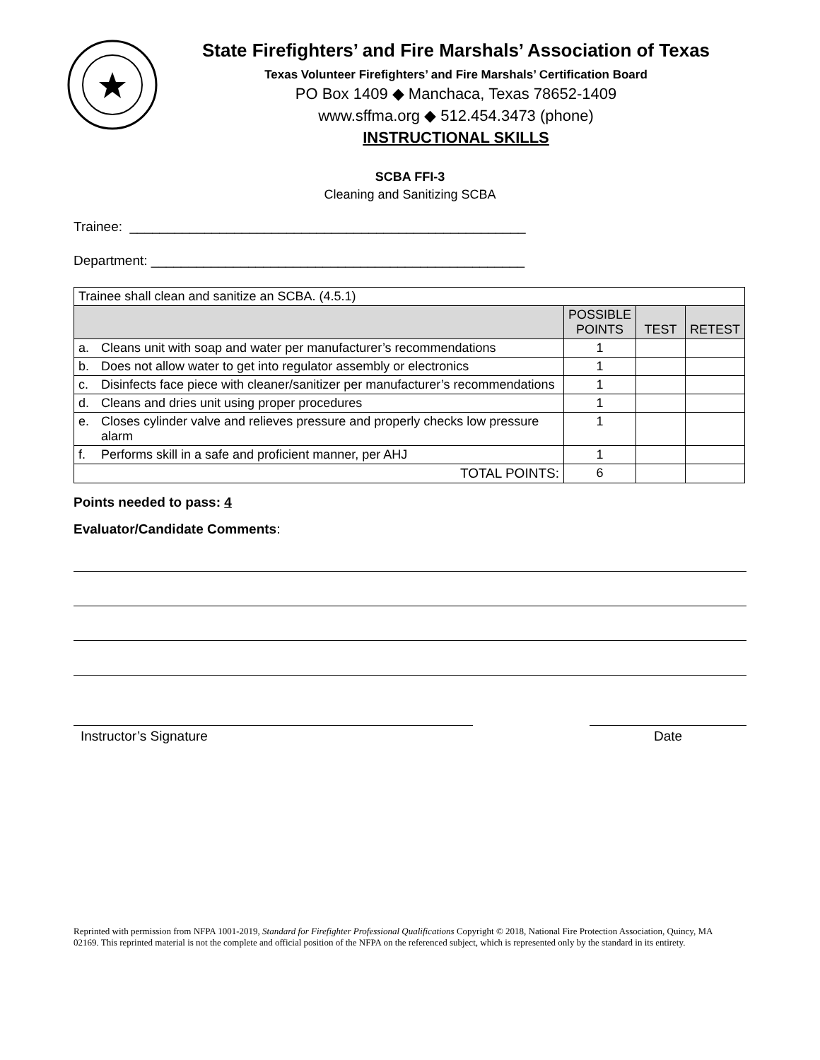State Firefighters’ and Fire Marshals’ Association of Texas
Texas Volunteer Firefighters’ and Fire Marshals’ Certification Board
PO Box 1409 ◆ Manchaca, Texas 78652-1409
www.sffma.org ◆ 512.454.3473 (phone)
INSTRUCTIONAL SKILLS
SCBA FFI-3
Cleaning and Sanitizing SCBA
Trainee: _____________________________________________________
Department: __________________________________________________
| Trainee shall clean and sanitize an SCBA. (4.5.1) | | | | |
| | | POSSIBLE POINTS | TEST | RETEST |
| a. | Cleans unit with soap and water per manufacturer’s recommendations | 1 | | |
| b. | Does not allow water to get into regulator assembly or electronics | 1 | | |
| c. | Disinfects face piece with cleaner/sanitizer per manufacturer’s recommendations | 1 | | |
| d. | Cleans and dries unit using proper procedures | 1 | | |
| e. | Closes cylinder valve and relieves pressure and properly checks low pressure alarm | 1 | | |
| f. | Performs skill in a safe and proficient manner, per AHJ | 1 | | |
| TOTAL POINTS: | | 6 | | |
Points needed to pass: 4
Evaluator/Candidate Comments:
Instructor’s Signature Date
Reprinted with permission from NFPA 1001-2019, Standard for Firefighter Professional Qualifications Copyright © 2018, National Fire Protection Association, Quincy, MA 02169. This reprinted material is not the complete and official position of the NFPA on the referenced subject, which is represented only by the standard in its entirety.